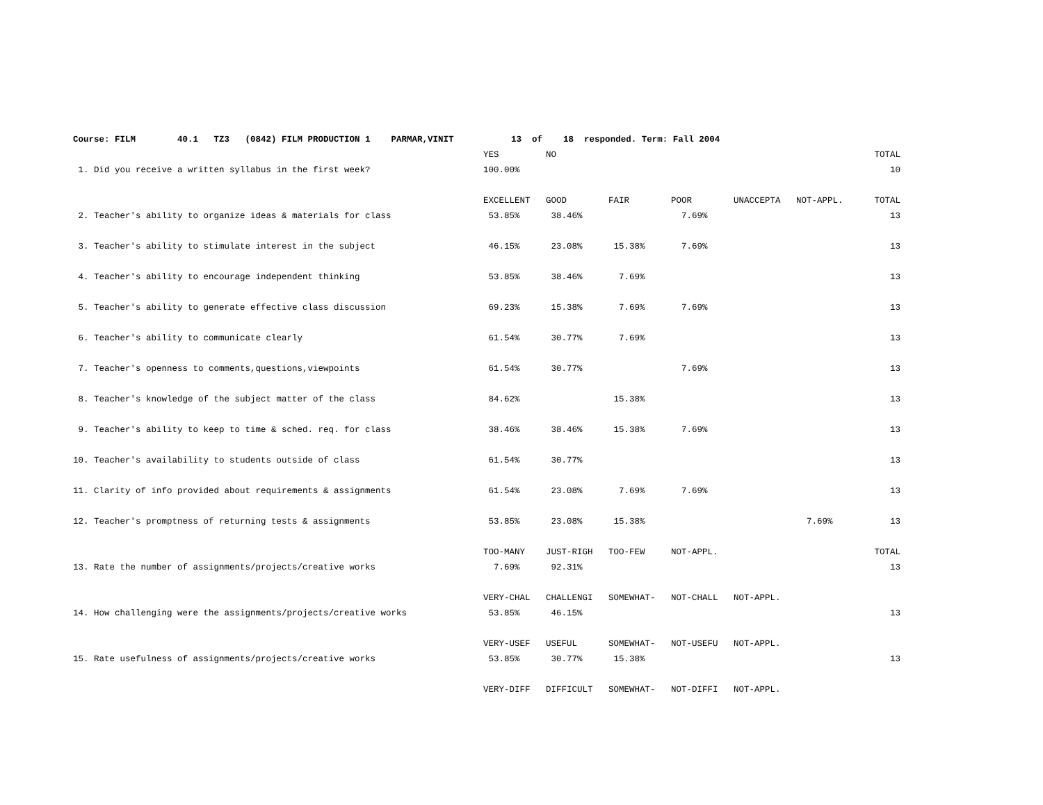| Course: FILM 40.1 TZ3 (0842) FILM PRODUCTION 1 PARMAR,VINIT 13 of 18 responded. Term: Fall 2004 | | | | | | | |
| | YES | NO | | | | | TOTAL |
| 1. Did you receive a written syllabus in the first week? | 100.00% | | | | | | 10 |
| | EXCELLENT | GOOD | FAIR | POOR | UNACCEPTA | NOT-APPL. | TOTAL |
| 2. Teacher's ability to organize ideas & materials for class | 53.85% | 38.46% | | 7.69% | | | 13 |
| 3. Teacher's ability to stimulate interest in the subject | 46.15% | 23.08% | 15.38% | 7.69% | | | 13 |
| 4. Teacher's ability to encourage independent thinking | 53.85% | 38.46% | 7.69% | | | | 13 |
| 5. Teacher's ability to generate effective class discussion | 69.23% | 15.38% | 7.69% | 7.69% | | | 13 |
| 6. Teacher's ability to communicate clearly | 61.54% | 30.77% | 7.69% | | | | 13 |
| 7. Teacher's openness to comments,questions,viewpoints | 61.54% | 30.77% | | 7.69% | | | 13 |
| 8. Teacher's knowledge of the subject matter of the class | 84.62% | | 15.38% | | | | 13 |
| 9. Teacher's ability to keep to time & sched. req. for class | 38.46% | 38.46% | 15.38% | 7.69% | | | 13 |
| 10. Teacher's availability to students outside of class | 61.54% | 30.77% | | | | | 13 |
| 11. Clarity of info provided about requirements & assignments | 61.54% | 23.08% | 7.69% | 7.69% | | | 13 |
| 12. Teacher's promptness of returning tests & assignments | 53.85% | 23.08% | 15.38% | | | 7.69% | 13 |
| | TOO-MANY | JUST-RIGH | TOO-FEW | NOT-APPL. | | | TOTAL |
| 13. Rate the number of assignments/projects/creative works | 7.69% | 92.31% | | | | | 13 |
| | VERY-CHAL | CHALLENGI | SOMEWHAT- | NOT-CHALL | NOT-APPL. | | |
| 14. How challenging were the assignments/projects/creative works | 53.85% | 46.15% | | | | | 13 |
| | VERY-USEF | USEFUL | SOMEWHAT- | NOT-USEFU | NOT-APPL. | | |
| 15. Rate usefulness of assignments/projects/creative works | 53.85% | 30.77% | 15.38% | | | | 13 |
| | VERY-DIFF | DIFFICULT | SOMEWHAT- | NOT-DIFFI | NOT-APPL. | | |